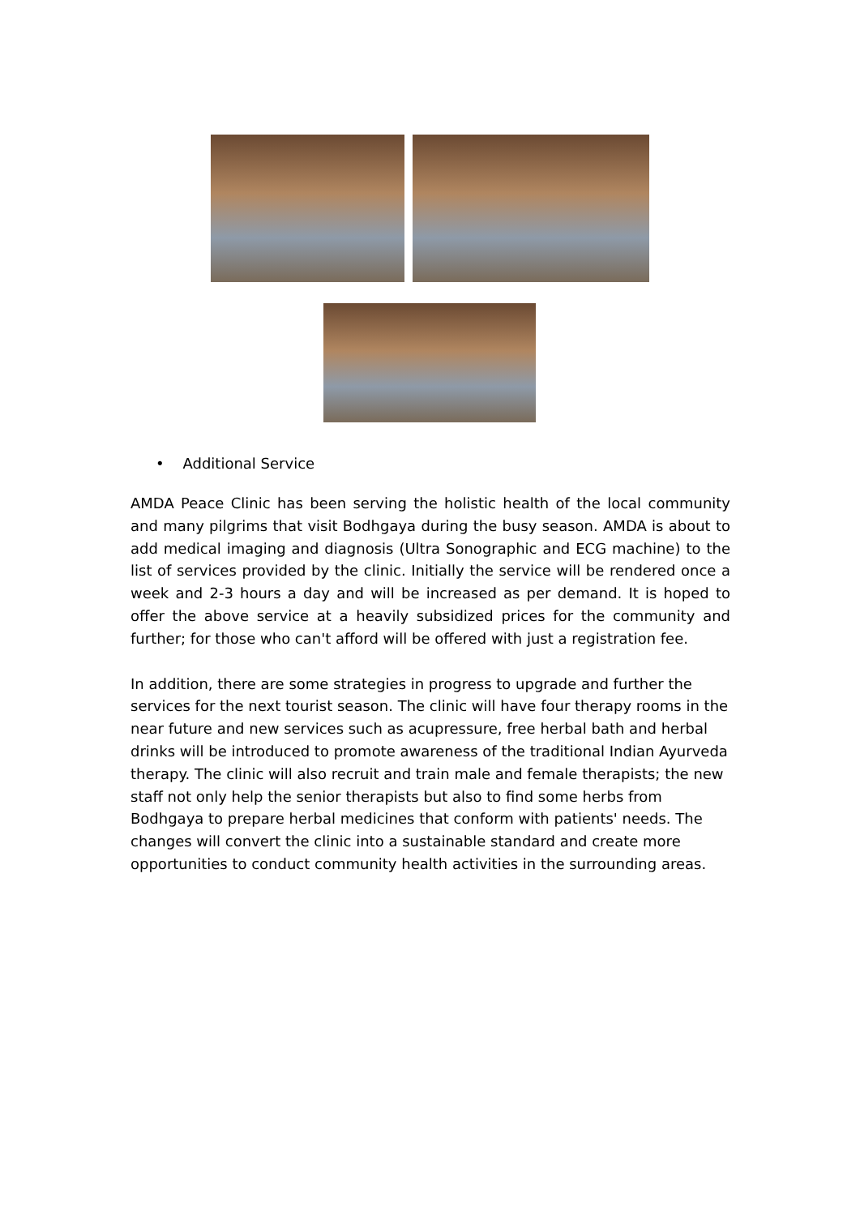• Additional Service
AMDA Peace Clinic has been serving the holistic health of the local community and many pilgrims that visit Bodhgaya during the busy season. AMDA is about to add medical imaging and diagnosis (Ultra Sonographic and ECG machine) to the list of services provided by the clinic. Initially the service will be rendered once a week and 2-3 hours a day and will be increased as per demand. It is hoped to offer the above service at a heavily subsidized prices for the community and further; for those who can't afford will be offered with just a registration fee.
In addition, there are some strategies in progress to upgrade and further the services for the next tourist season. The clinic will have four therapy rooms in the near future and new services such as acupressure, free herbal bath and herbal drinks will be introduced to promote awareness of the traditional Indian Ayurveda therapy. The clinic will also recruit and train male and female therapists; the new staff not only help the senior therapists but also to find some herbs from Bodhgaya to prepare herbal medicines that conform with patients' needs. The changes will convert the clinic into a sustainable standard and create more opportunities to conduct community health activities in the surrounding areas.